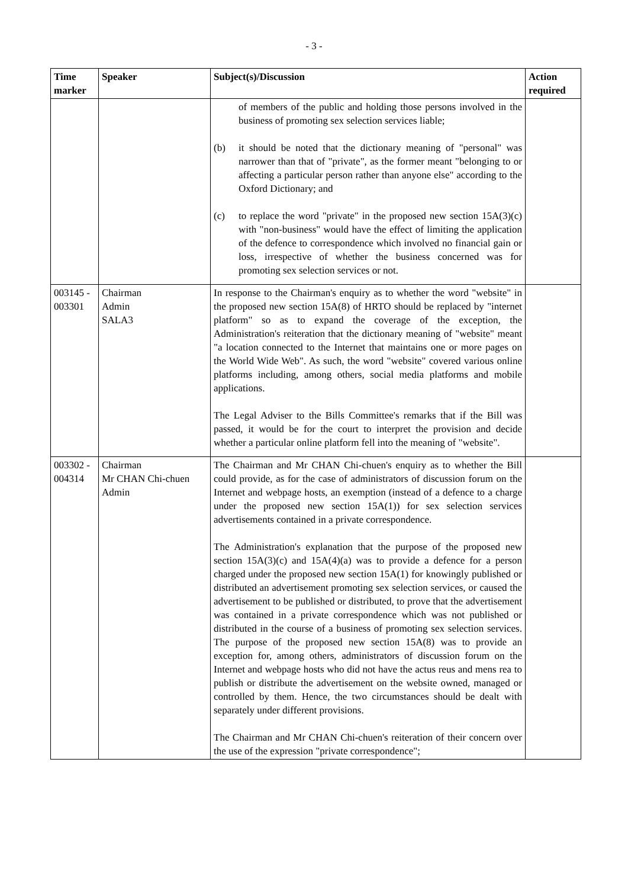- 3 -
| Time marker | Speaker | Subject(s)/Discussion | Action required |
| --- | --- | --- | --- |
| | | of members of the public and holding those persons involved in the business of promoting sex selection services liable; (b) it should be noted that the dictionary meaning of "personal" was narrower than that of "private", as the former meant "belonging to or affecting a particular person rather than anyone else" according to the Oxford Dictionary; and (c) to replace the word "private" in the proposed new section 15A(3)(c) with "non-business" would have the effect of limiting the application of the defence to correspondence which involved no financial gain or loss, irrespective of whether the business concerned was for promoting sex selection services or not. | |
| 003145 - 003301 | Chairman Admin SALA3 | In response to the Chairman's enquiry as to whether the word "website" in the proposed new section 15A(8) of HRTO should be replaced by "internet platform" so as to expand the coverage of the exception, the Administration's reiteration that the dictionary meaning of "website" meant "a location connected to the Internet that maintains one or more pages on the World Wide Web". As such, the word "website" covered various online platforms including, among others, social media platforms and mobile applications. The Legal Adviser to the Bills Committee's remarks that if the Bill was passed, it would be for the court to interpret the provision and decide whether a particular online platform fell into the meaning of "website". | |
| 003302 - 004314 | Chairman Mr CHAN Chi-chuen Admin | The Chairman and Mr CHAN Chi-chuen's enquiry as to whether the Bill could provide, as for the case of administrators of discussion forum on the Internet and webpage hosts, an exemption (instead of a defence to a charge under the proposed new section 15A(1)) for sex selection services advertisements contained in a private correspondence. The Administration's explanation that the purpose of the proposed new section 15A(3)(c) and 15A(4)(a) was to provide a defence for a person charged under the proposed new section 15A(1) for knowingly published or distributed an advertisement promoting sex selection services, or caused the advertisement to be published or distributed, to prove that the advertisement was contained in a private correspondence which was not published or distributed in the course of a business of promoting sex selection services. The purpose of the proposed new section 15A(8) was to provide an exception for, among others, administrators of discussion forum on the Internet and webpage hosts who did not have the actus reus and mens rea to publish or distribute the advertisement on the website owned, managed or controlled by them. Hence, the two circumstances should be dealt with separately under different provisions. The Chairman and Mr CHAN Chi-chuen's reiteration of their concern over the use of the expression "private correspondence"; | |